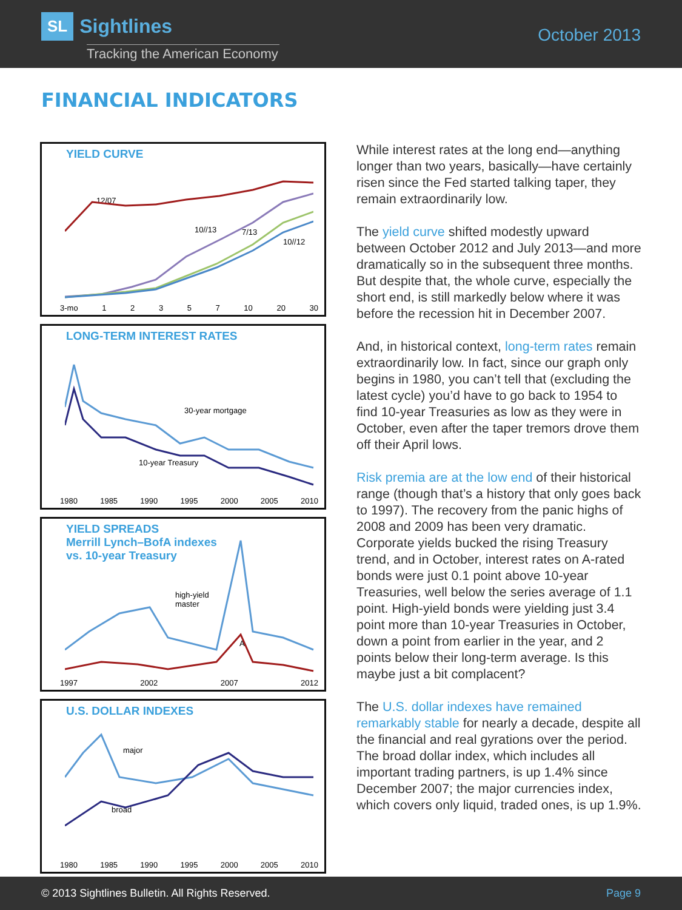SL Sightlines
Tracking the American Economy
October 2013
FINANCIAL INDICATORS
YIELD CURVE
12/07
10//13 7/13
10//12
3-mo 12357 10 20 30
LONG-TERM INTEREST RATES
30-year mortgage
10-year Treasury
1980 1985 1990 1995 2000 2005 2010
YIELD SPREADS
Merrill Lynch–BofA indexes
vs. 10-year Treasury
high-yield
master
A
1997 2002 2007 2012
U.S. DOLLAR INDEXES
major
broad
1980 1985 1990 1995 2000 2005 2010
While interest rates at the long end—anything longer than two years, basically—have certainly risen since the Fed started talking taper, they remain extraordinarily low.
The yield curve shifted modestly upward between October 2012 and July 2013—and more dramatically so in the subsequent three months. But despite that, the whole curve, especially the short end, is still markedly below where it was before the recession hit in December 2007.
And, in historical context, long-term rates remain extraordinarily low. In fact, since our graph only begins in 1980, you can’t tell that (excluding the latest cycle) you’d have to go back to 1954 to find 10-year Treasuries as low as they were in October, even after the taper tremors drove them off their April lows.
Risk premia are at the low end of their historical range (though that’s a history that only goes back to 1997). The recovery from the panic highs of 2008 and 2009 has been very dramatic. Corporate yields bucked the rising Treasury trend, and in October, interest rates on A-rated bonds were just 0.1 point above 10-year Treasuries, well below the series average of 1.1 point. High-yield bonds were yielding just 3.4 point more than 10-year Treasuries in October, down a point from earlier in the year, and 2 points below their long-term average. Is this maybe just a bit complacent?
The U.S. dollar indexes have remained remarkably stable for nearly a decade, despite all the financial and real gyrations over the period. The broad dollar index, which includes all important trading partners, is up 1.4% since December 2007; the major currencies index, which covers only liquid, traded ones, is up 1.9%.
© 2013 Sightlines Bulletin. All Rights Reserved. Page 9